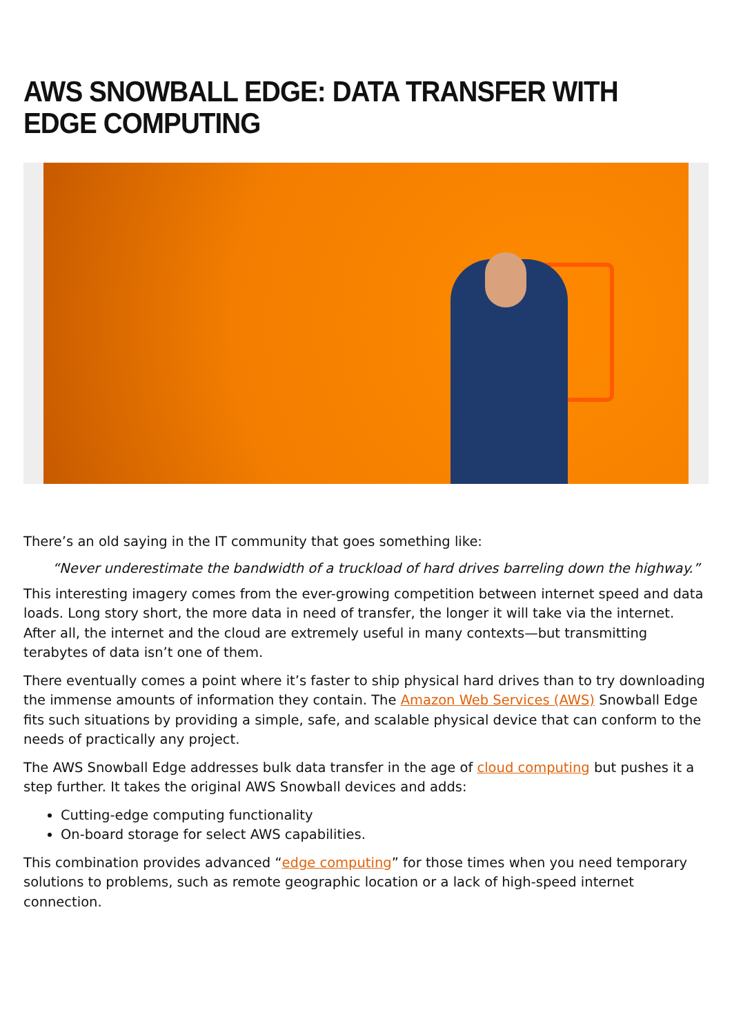AWS SNOWBALL EDGE: DATA TRANSFER WITH EDGE COMPUTING
There’s an old saying in the IT community that goes something like:
“Never underestimate the bandwidth of a truckload of hard drives barreling down the highway.”
This interesting imagery comes from the ever-growing competition between internet speed and data loads. Long story short, the more data in need of transfer, the longer it will take via the internet. After all, the internet and the cloud are extremely useful in many contexts—but transmitting terabytes of data isn’t one of them.
There eventually comes a point where it’s faster to ship physical hard drives than to try downloading the immense amounts of information they contain. The Amazon Web Services (AWS) Snowball Edge fits such situations by providing a simple, safe, and scalable physical device that can conform to the needs of practically any project.
The AWS Snowball Edge addresses bulk data transfer in the age of cloud computing but pushes it a step further. It takes the original AWS Snowball devices and adds:
Cutting-edge computing functionality
On-board storage for select AWS capabilities.
This combination provides advanced “edge computing” for those times when you need temporary solutions to problems, such as remote geographic location or a lack of high-speed internet connection.